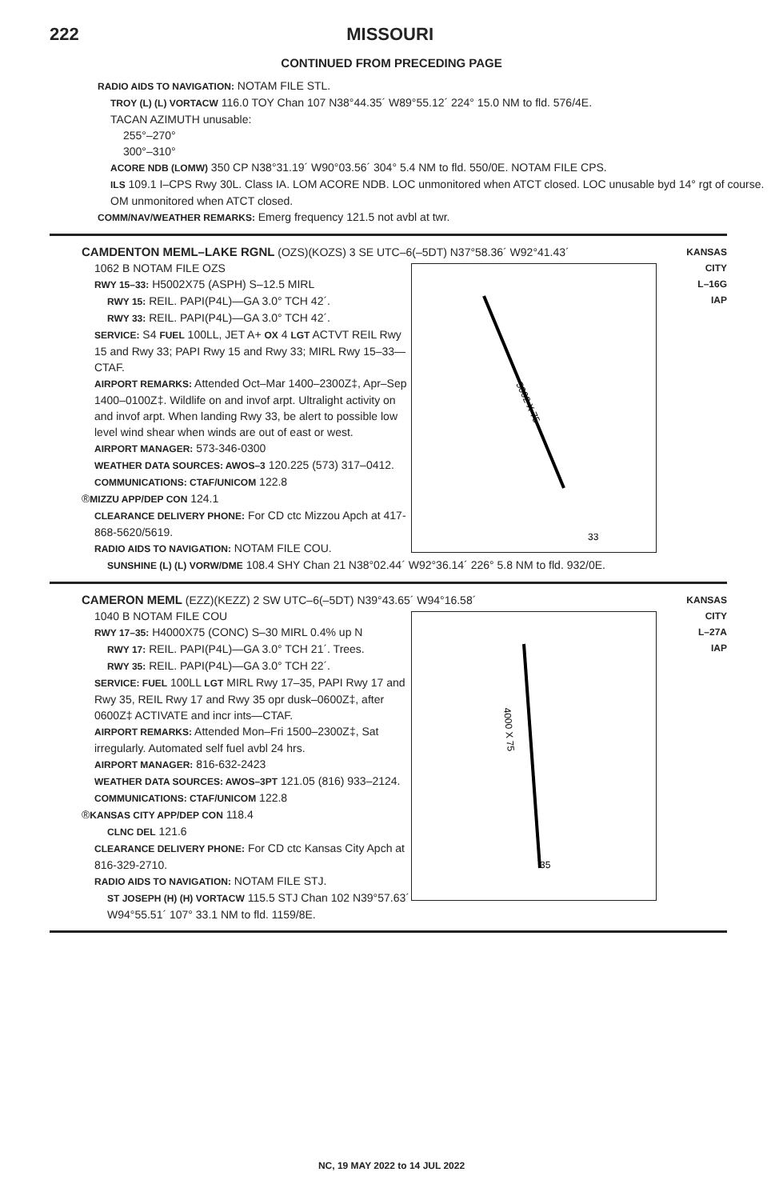222 MISSOURI
CONTINUED FROM PRECEDING PAGE
RADIO AIDS TO NAVIGATION: NOTAM FILE STL.
TROY (L) (L) VORTACW 116.0 TOY Chan 107 N38°44.35´ W89°55.12´ 224° 15.0 NM to fld. 576/4E.
TACAN AZIMUTH unusable:
255°–270°
300°–310°
ACORE NDB (LOMW) 350 CP N38°31.19´ W90°03.56´ 304° 5.4 NM to fld. 550/0E. NOTAM FILE CPS.
ILS 109.1 I–CPS Rwy 30L. Class IA. LOM ACORE NDB. LOC unmonitored when ATCT closed. LOC unusable byd 14° rgt of course. OM unmonitored when ATCT closed.
COMM/NAV/WEATHER REMARKS: Emerg frequency 121.5 not avbl at twr.
CAMDENTON MEML–LAKE RGNL (OZS)(KOZS) 3 SE UTC–6(–5DT) N37°58.36´ W92°41.43´
5002 X 75
33
1062 B NOTAM FILE OZS
RWY 15–33: H5002X75 (ASPH) S–12.5 MIRL
RWY 15: REIL. PAPI(P4L)—GA 3.0° TCH 42´.
RWY 33: REIL. PAPI(P4L)—GA 3.0° TCH 42´.
SERVICE: S4 FUEL 100LL, JET A+ OX 4 LGT ACTVT REIL Rwy 15 and Rwy 33; PAPI Rwy 15 and Rwy 33; MIRL Rwy 15–33—CTAF.
AIRPORT REMARKS: Attended Oct–Mar 1400–2300Z‡, Apr–Sep 1400–0100Z‡. Wildlife on and invof arpt. Ultralight activity on and invof arpt. When landing Rwy 33, be alert to possible low level wind shear when winds are out of east or west.
AIRPORT MANAGER: 573-346-0300
WEATHER DATA SOURCES: AWOS–3 120.225 (573) 317–0412.
COMMUNICATIONS: CTAF/UNICOM 122.8
®MIZZU APP/DEP CON 124.1
CLEARANCE DELIVERY PHONE: For CD ctc Mizzou Apch at 417-868-5620/5619.
RADIO AIDS TO NAVIGATION: NOTAM FILE COU.
SUNSHINE (L) (L) VORW/DME 108.4 SHY Chan 21 N38°02.44´ W92°36.14´ 226° 5.8 NM to fld. 932/0E.
KANSAS CITY
L–16G
IAP
CAMERON MEML (EZZ)(KEZZ) 2 SW UTC–6(–5DT) N39°43.65´ W94°16.58´
4000 X 75
35
1040 B NOTAM FILE COU
RWY 17–35: H4000X75 (CONC) S–30 MIRL 0.4% up N
RWY 17: REIL. PAPI(P4L)—GA 3.0° TCH 21´. Trees.
RWY 35: REIL. PAPI(P4L)—GA 3.0° TCH 22´.
SERVICE: FUEL 100LL LGT MIRL Rwy 17–35, PAPI Rwy 17 and Rwy 35, REIL Rwy 17 and Rwy 35 opr dusk–0600Z‡, after 0600Z‡ ACTIVATE and incr ints—CTAF.
AIRPORT REMARKS: Attended Mon–Fri 1500–2300Z‡, Sat irregularly. Automated self fuel avbl 24 hrs.
AIRPORT MANAGER: 816-632-2423
WEATHER DATA SOURCES: AWOS–3PT 121.05 (816) 933–2124.
COMMUNICATIONS: CTAF/UNICOM 122.8
®KANSAS CITY APP/DEP CON 118.4
CLNC DEL 121.6
CLEARANCE DELIVERY PHONE: For CD ctc Kansas City Apch at 816-329-2710.
RADIO AIDS TO NAVIGATION: NOTAM FILE STJ.
ST JOSEPH (H) (H) VORTACW 115.5 STJ Chan 102 N39°57.63´ W94°55.51´ 107° 33.1 NM to fld. 1159/8E.
KANSAS CITY
L–27A
IAP
NC, 19 MAY 2022 to 14 JUL 2022